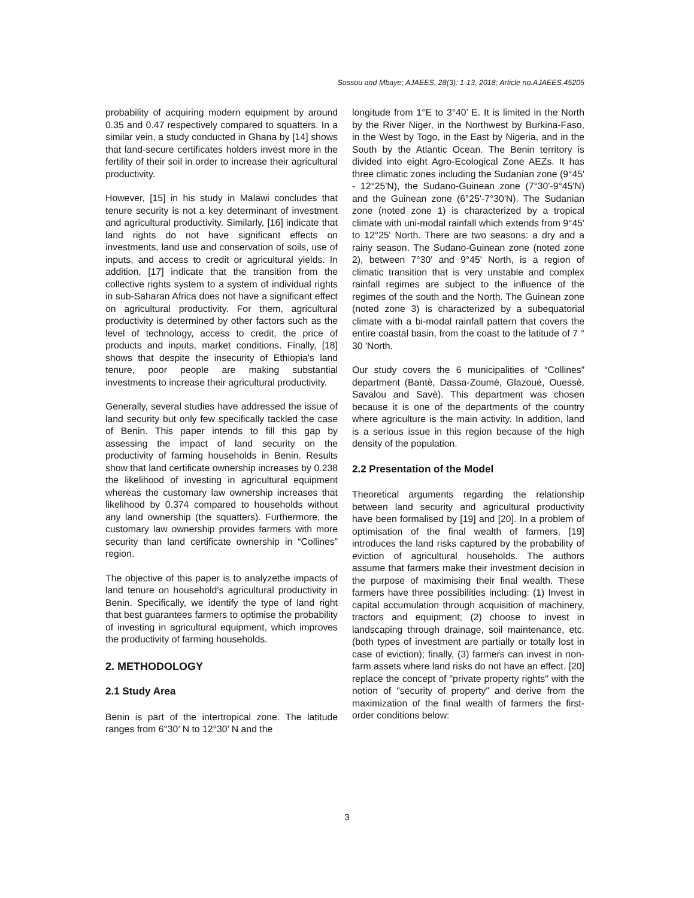Sossou and Mbaye; AJAEES, 28(3): 1-13, 2018; Article no.AJAEES.45205
probability of acquiring modern equipment by around 0.35 and 0.47 respectively compared to squatters. In a similar vein, a study conducted in Ghana by [14] shows that land-secure certificates holders invest more in the fertility of their soil in order to increase their agricultural productivity.
However, [15] in his study in Malawi concludes that tenure security is not a key determinant of investment and agricultural productivity. Similarly, [16] indicate that land rights do not have significant effects on investments, land use and conservation of soils, use of inputs, and access to credit or agricultural yields. In addition, [17] indicate that the transition from the collective rights system to a system of individual rights in sub-Saharan Africa does not have a significant effect on agricultural productivity. For them, agricultural productivity is determined by other factors such as the level of technology, access to credit, the price of products and inputs, market conditions. Finally, [18] shows that despite the insecurity of Ethiopia's land tenure, poor people are making substantial investments to increase their agricultural productivity.
Generally, several studies have addressed the issue of land security but only few specifically tackled the case of Benin. This paper intends to fill this gap by assessing the impact of land security on the productivity of farming households in Benin. Results show that land certificate ownership increases by 0.238 the likelihood of investing in agricultural equipment whereas the customary law ownership increases that likelihood by 0.374 compared to households without any land ownership (the squatters). Furthermore, the customary law ownership provides farmers with more security than land certificate ownership in “Collines” region.
The objective of this paper is to analyzethe impacts of land tenure on household’s agricultural productivity in Benin. Specifically, we identify the type of land right that best guarantees farmers to optimise the probability of investing in agricultural equipment, which improves the productivity of farming households.
2. METHODOLOGY
2.1 Study Area
Benin is part of the intertropical zone. The latitude ranges from 6°30’ N to 12°30’ N and the
longitude from 1°E to 3°40’ E. It is limited in the North by the River Niger, in the Northwest by Burkina-Faso, in the West by Togo, in the East by Nigeria, and in the South by the Atlantic Ocean. The Benin territory is divided into eight Agro-Ecological Zone AEZs. It has three climatic zones including the Sudanian zone (9°45' - 12°25'N), the Sudano-Guinean zone (7°30'-9°45'N) and the Guinean zone (6°25'-7°30'N). The Sudanian zone (noted zone 1) is characterized by a tropical climate with uni-modal rainfall which extends from 9°45' to 12°25' North. There are two seasons: a dry and a rainy season. The Sudano-Guinean zone (noted zone 2), between 7°30' and 9°45' North, is a region of climatic transition that is very unstable and complex rainfall regimes are subject to the influence of the regimes of the south and the North. The Guinean zone (noted zone 3) is characterized by a subequatorial climate with a bi-modal rainfall pattern that covers the entire coastal basin, from the coast to the latitude of 7 ° 30 'North.
Our study covers the 6 municipalities of “Collines” department (Bantè, Dassa-Zoumè, Glazoué, Ouessè, Savalou and Savè). This department was chosen because it is one of the departments of the country where agriculture is the main activity. In addition, land is a serious issue in this region because of the high density of the population.
2.2 Presentation of the Model
Theoretical arguments regarding the relationship between land security and agricultural productivity have been formalised by [19] and [20]. In a problem of optimisation of the final wealth of farmers, [19] introduces the land risks captured by the probability of eviction of agricultural households. The authors assume that farmers make their investment decision in the purpose of maximising their final wealth. These farmers have three possibilities including: (1) Invest in capital accumulation through acquisition of machinery, tractors and equipment; (2) choose to invest in landscaping through drainage, soil maintenance, etc. (both types of investment are partially or totally lost in case of eviction); finally, (3) farmers can invest in non-farm assets where land risks do not have an effect. [20] replace the concept of "private property rights" with the notion of "security of property" and derive from the maximization of the final wealth of farmers the first-order conditions below:
3